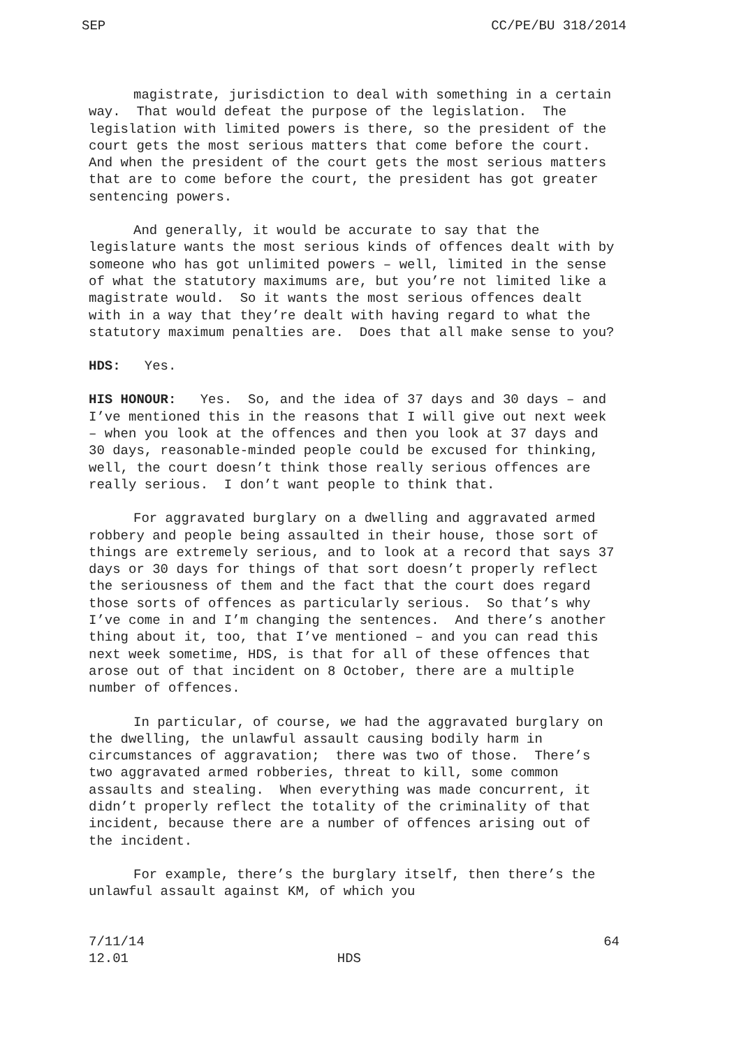SEP CC/PE/BU 318/2014
magistrate, jurisdiction to deal with something in a certain way. That would defeat the purpose of the legislation. The legislation with limited powers is there, so the president of the court gets the most serious matters that come before the court. And when the president of the court gets the most serious matters that are to come before the court, the president has got greater sentencing powers.
And generally, it would be accurate to say that the legislature wants the most serious kinds of offences dealt with by someone who has got unlimited powers – well, limited in the sense of what the statutory maximums are, but you’re not limited like a magistrate would. So it wants the most serious offences dealt with in a way that they’re dealt with having regard to what the statutory maximum penalties are. Does that all make sense to you?
HDS: Yes.
HIS HONOUR: Yes. So, and the idea of 37 days and 30 days – and I’ve mentioned this in the reasons that I will give out next week – when you look at the offences and then you look at 37 days and 30 days, reasonable-minded people could be excused for thinking, well, the court doesn’t think those really serious offences are really serious. I don’t want people to think that.
For aggravated burglary on a dwelling and aggravated armed robbery and people being assaulted in their house, those sort of things are extremely serious, and to look at a record that says 37 days or 30 days for things of that sort doesn’t properly reflect the seriousness of them and the fact that the court does regard those sorts of offences as particularly serious. So that’s why I’ve come in and I’m changing the sentences. And there’s another thing about it, too, that I’ve mentioned – and you can read this next week sometime, HDS, is that for all of these offences that arose out of that incident on 8 October, there are a multiple number of offences.
In particular, of course, we had the aggravated burglary on the dwelling, the unlawful assault causing bodily harm in circumstances of aggravation; there was two of those. There’s two aggravated armed robberies, threat to kill, some common assaults and stealing. When everything was made concurrent, it didn’t properly reflect the totality of the criminality of that incident, because there are a number of offences arising out of the incident.
For example, there’s the burglary itself, then there’s the unlawful assault against KM, of which you
7/11/14 64
12.01 HDS